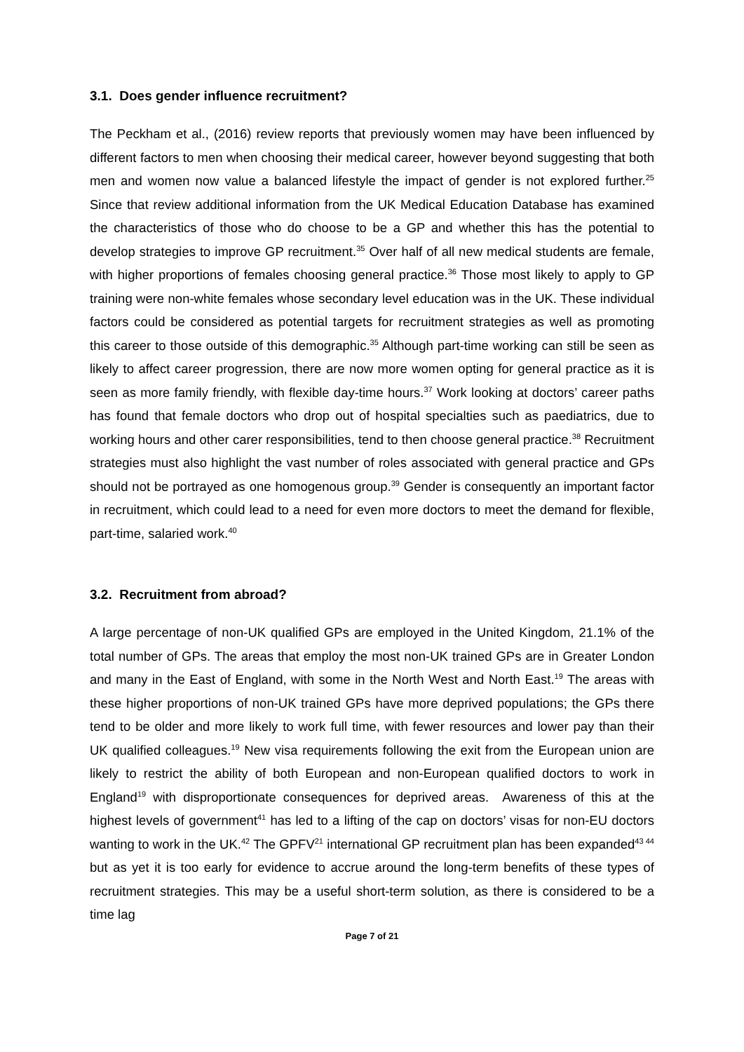3.1. Does gender influence recruitment?
The Peckham et al., (2016) review reports that previously women may have been influenced by different factors to men when choosing their medical career, however beyond suggesting that both men and women now value a balanced lifestyle the impact of gender is not explored further.<sup>25</sup> Since that review additional information from the UK Medical Education Database has examined the characteristics of those who do choose to be a GP and whether this has the potential to develop strategies to improve GP recruitment.<sup>35</sup> Over half of all new medical students are female, with higher proportions of females choosing general practice.<sup>36</sup> Those most likely to apply to GP training were non-white females whose secondary level education was in the UK. These individual factors could be considered as potential targets for recruitment strategies as well as promoting this career to those outside of this demographic.<sup>35</sup> Although part-time working can still be seen as likely to affect career progression, there are now more women opting for general practice as it is seen as more family friendly, with flexible day-time hours.<sup>37</sup> Work looking at doctors’ career paths has found that female doctors who drop out of hospital specialties such as paediatrics, due to working hours and other carer responsibilities, tend to then choose general practice.<sup>38</sup> Recruitment strategies must also highlight the vast number of roles associated with general practice and GPs should not be portrayed as one homogenous group.<sup>39</sup> Gender is consequently an important factor in recruitment, which could lead to a need for even more doctors to meet the demand for flexible, part-time, salaried work.<sup>40</sup>
3.2. Recruitment from abroad?
A large percentage of non-UK qualified GPs are employed in the United Kingdom, 21.1% of the total number of GPs. The areas that employ the most non-UK trained GPs are in Greater London and many in the East of England, with some in the North West and North East.<sup>19</sup> The areas with these higher proportions of non-UK trained GPs have more deprived populations; the GPs there tend to be older and more likely to work full time, with fewer resources and lower pay than their UK qualified colleagues.<sup>19</sup> New visa requirements following the exit from the European union are likely to restrict the ability of both European and non-European qualified doctors to work in England<sup>19</sup> with disproportionate consequences for deprived areas. Awareness of this at the highest levels of government<sup>41</sup> has led to a lifting of the cap on doctors’ visas for non-EU doctors wanting to work in the UK.<sup>42</sup> The GPFV<sup>21</sup> international GP recruitment plan has been expanded<sup>43 44</sup> but as yet it is too early for evidence to accrue around the long-term benefits of these types of recruitment strategies. This may be a useful short-term solution, as there is considered to be a time lag
Page 7 of 21